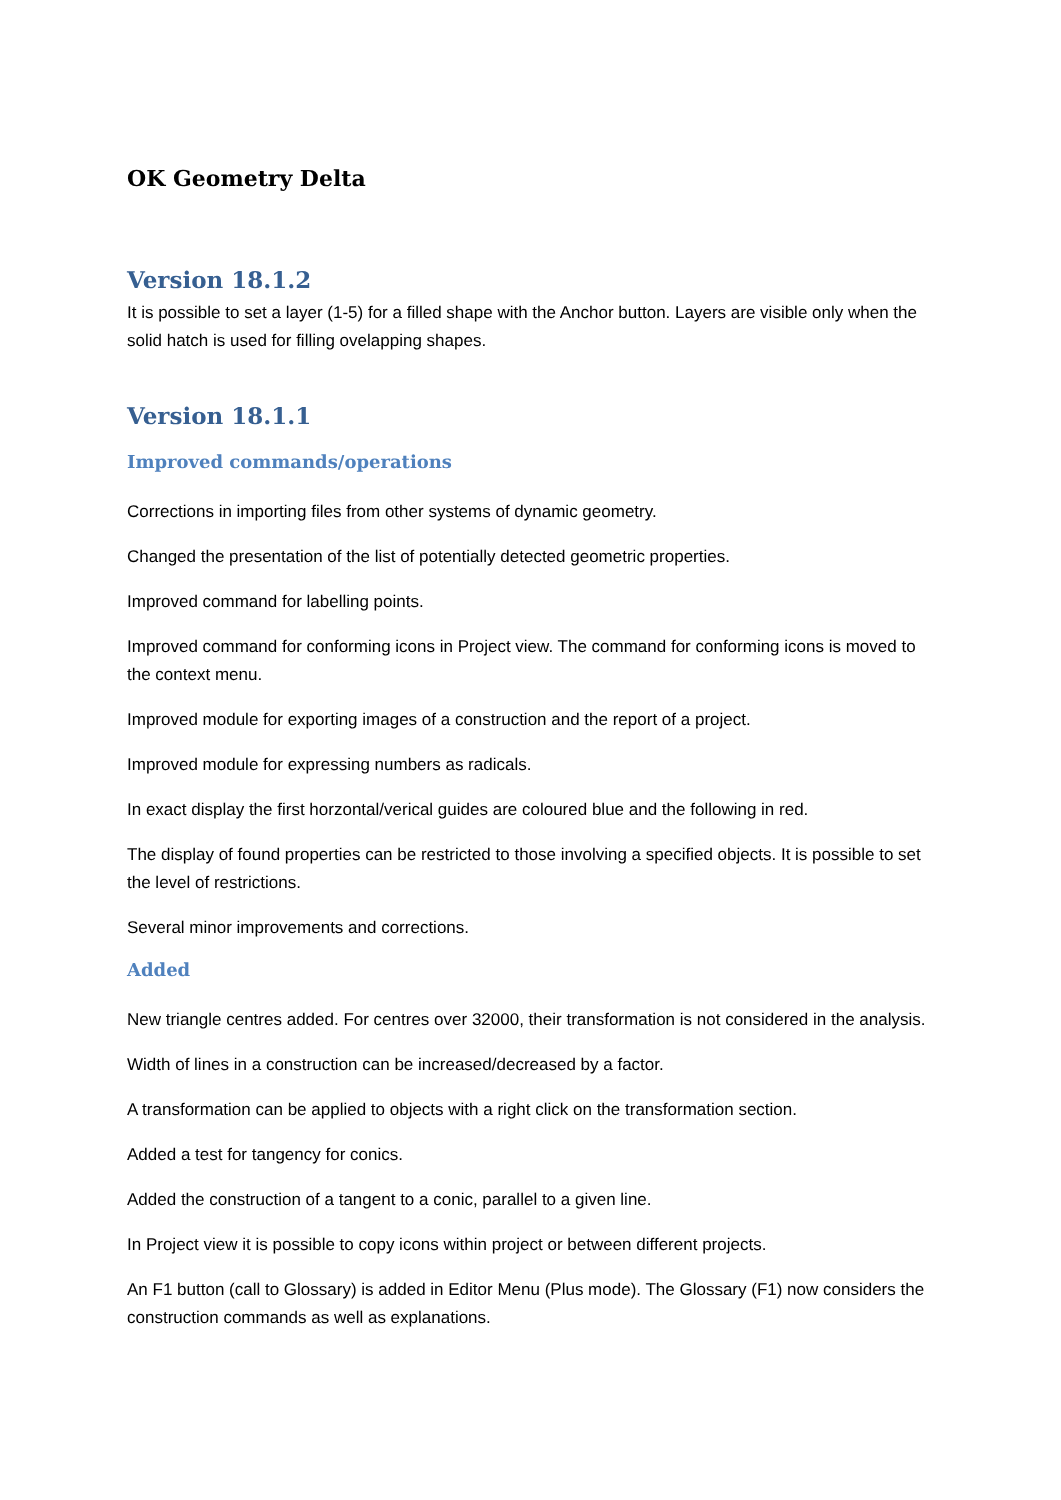OK Geometry Delta
Version 18.1.2
It is possible to set a layer (1-5) for a filled shape with the Anchor button. Layers are visible only when the solid hatch is used for filling ovelapping shapes.
Version 18.1.1
Improved commands/operations
Corrections in importing files from other systems of dynamic geometry.
Changed the presentation of the list of potentially detected geometric properties.
Improved command for labelling points.
Improved command for conforming icons in Project view. The command for conforming icons is moved to the context menu.
Improved module for exporting images of a construction and the report of a project.
Improved module for expressing numbers as radicals.
In exact display the first horzontal/verical guides are coloured blue and the following in red.
The display of found properties can be restricted to those involving a specified objects. It is possible to set the level of restrictions.
Several minor improvements and corrections.
Added
New triangle centres added. For centres over 32000, their transformation is not considered in the analysis.
Width of lines in a construction can be increased/decreased by a factor.
A transformation can be applied to objects with a right click on the transformation section.
Added a test for tangency for conics.
Added the construction of a tangent to a conic, parallel to a given line.
In Project view it is possible to copy icons within project or between different projects.
An F1 button (call to Glossary) is added in Editor Menu (Plus mode). The Glossary (F1) now considers the construction commands as well as explanations.